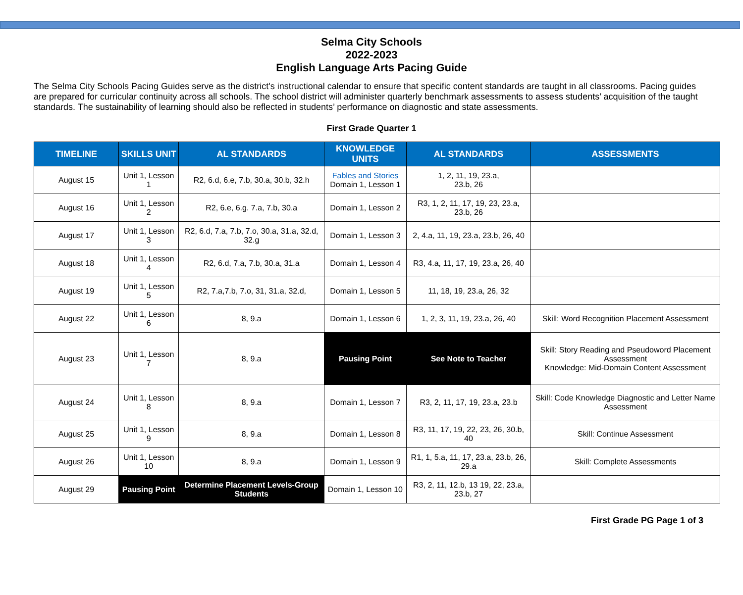Selma City Schools
2022-2023
English Language Arts Pacing Guide
The Selma City Schools Pacing Guides serve as the district's instructional calendar to ensure that specific content standards are taught in all classrooms. Pacing guides are prepared for curricular continuity across all schools. The school district will administer quarterly benchmark assessments to assess students’ acquisition of the taught standards. The sustainability of learning should also be reflected in students’ performance on diagnostic and state assessments.
First Grade Quarter 1
| TIMELINE | SKILLS UNIT | AL STANDARDS | KNOWLEDGE UNITS | AL STANDARDS | ASSESSMENTS |
| --- | --- | --- | --- | --- | --- |
| August 15 | Unit 1, Lesson 1 | R2, 6.d, 6.e, 7.b, 30.a, 30.b, 32.h | Fables and Stories Domain 1, Lesson 1 | 1, 2, 11, 19, 23.a, 23.b, 26 | |
| August 16 | Unit 1, Lesson 2 | R2, 6.e, 6.g. 7.a, 7.b, 30.a | Domain 1, Lesson 2 | R3, 1, 2, 11, 17, 19, 23, 23.a, 23.b, 26 | |
| August 17 | Unit 1, Lesson 3 | R2, 6.d, 7.a, 7.b, 7.o, 30.a, 31.a, 32.d, 32.g | Domain 1, Lesson 3 | 2, 4.a, 11, 19, 23.a, 23.b, 26, 40 | |
| August 18 | Unit 1, Lesson 4 | R2, 6.d, 7.a, 7.b, 30.a, 31.a | Domain 1, Lesson 4 | R3, 4.a, 11, 17, 19, 23.a, 26, 40 | |
| August 19 | Unit 1, Lesson 5 | R2, 7.a,7.b, 7.o, 31, 31.a, 32.d, | Domain 1, Lesson 5 | 11, 18, 19, 23.a, 26, 32 | |
| August 22 | Unit 1, Lesson 6 | 8, 9.a | Domain 1, Lesson 6 | 1, 2, 3, 11, 19, 23.a, 26, 40 | Skill: Word Recognition Placement Assessment |
| August 23 | Unit 1, Lesson 7 | 8, 9.a | Pausing Point | See Note to Teacher | Skill: Story Reading and Pseudoword Placement Assessment Knowledge: Mid-Domain Content Assessment |
| August 24 | Unit 1, Lesson 8 | 8, 9.a | Domain 1, Lesson 7 | R3, 2, 11, 17, 19, 23.a, 23.b | Skill: Code Knowledge Diagnostic and Letter Name Assessment |
| August 25 | Unit 1, Lesson 9 | 8, 9.a | Domain 1, Lesson 8 | R3, 11, 17, 19, 22, 23, 26, 30.b, 40 | Skill: Continue Assessment |
| August 26 | Unit 1, Lesson 10 | 8, 9.a | Domain 1, Lesson 9 | R1, 1, 5.a, 11, 17, 23.a, 23.b, 26, 29.a | Skill: Complete Assessments |
| August 29 | Pausing Point | Determine Placement Levels-Group Students | Domain 1, Lesson 10 | R3, 2, 11, 12.b, 13 19, 22, 23.a, 23.b, 27 | |
First Grade PG Page 1 of 3